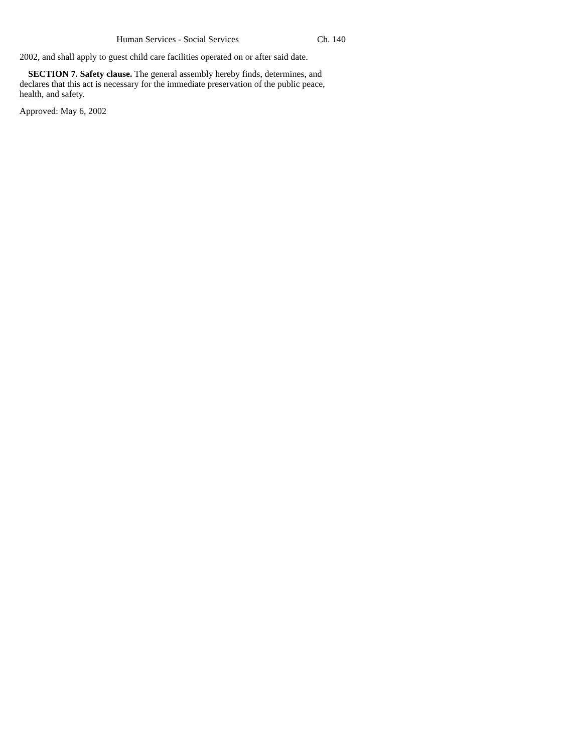Human Services - Social Services Ch. 140
2002, and shall apply to guest child care facilities operated on or after said date.
SECTION 7. Safety clause. The general assembly hereby finds, determines, and declares that this act is necessary for the immediate preservation of the public peace, health, and safety.
Approved: May 6, 2002